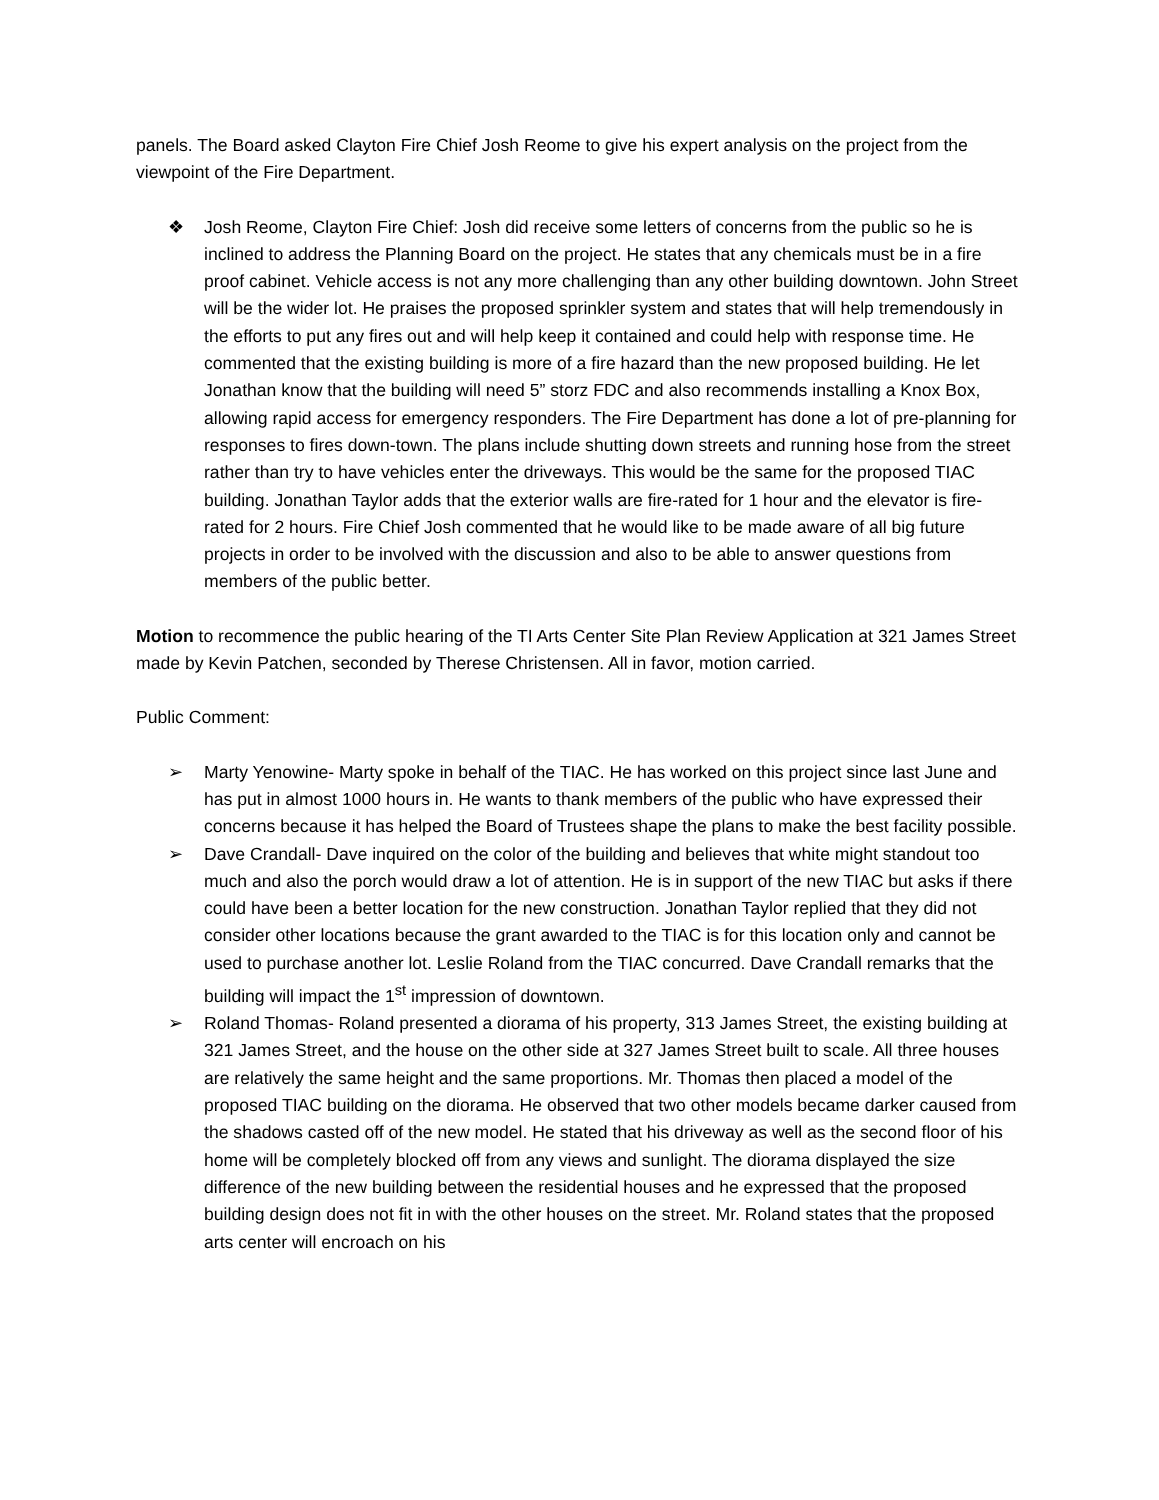panels. The Board asked Clayton Fire Chief Josh Reome to give his expert analysis on the project from the viewpoint of the Fire Department.
❖ Josh Reome, Clayton Fire Chief: Josh did receive some letters of concerns from the public so he is inclined to address the Planning Board on the project. He states that any chemicals must be in a fire proof cabinet. Vehicle access is not any more challenging than any other building downtown. John Street will be the wider lot. He praises the proposed sprinkler system and states that will help tremendously in the efforts to put any fires out and will help keep it contained and could help with response time. He commented that the existing building is more of a fire hazard than the new proposed building. He let Jonathan know that the building will need 5” storz FDC and also recommends installing a Knox Box, allowing rapid access for emergency responders. The Fire Department has done a lot of pre-planning for responses to fires down-town. The plans include shutting down streets and running hose from the street rather than try to have vehicles enter the driveways. This would be the same for the proposed TIAC building. Jonathan Taylor adds that the exterior walls are fire-rated for 1 hour and the elevator is fire-rated for 2 hours. Fire Chief Josh commented that he would like to be made aware of all big future projects in order to be involved with the discussion and also to be able to answer questions from members of the public better.
Motion to recommence the public hearing of the TI Arts Center Site Plan Review Application at 321 James Street made by Kevin Patchen, seconded by Therese Christensen. All in favor, motion carried.
Public Comment:
➢ Marty Yenowine- Marty spoke in behalf of the TIAC. He has worked on this project since last June and has put in almost 1000 hours in. He wants to thank members of the public who have expressed their concerns because it has helped the Board of Trustees shape the plans to make the best facility possible.
➢ Dave Crandall- Dave inquired on the color of the building and believes that white might standout too much and also the porch would draw a lot of attention. He is in support of the new TIAC but asks if there could have been a better location for the new construction. Jonathan Taylor replied that they did not consider other locations because the grant awarded to the TIAC is for this location only and cannot be used to purchase another lot. Leslie Roland from the TIAC concurred. Dave Crandall remarks that the building will impact the 1<sup>st</sup> impression of downtown.
➢ Roland Thomas- Roland presented a diorama of his property, 313 James Street, the existing building at 321 James Street, and the house on the other side at 327 James Street built to scale. All three houses are relatively the same height and the same proportions. Mr. Thomas then placed a model of the proposed TIAC building on the diorama. He observed that two other models became darker caused from the shadows casted off of the new model. He stated that his driveway as well as the second floor of his home will be completely blocked off from any views and sunlight. The diorama displayed the size difference of the new building between the residential houses and he expressed that the proposed building design does not fit in with the other houses on the street. Mr. Roland states that the proposed arts center will encroach on his